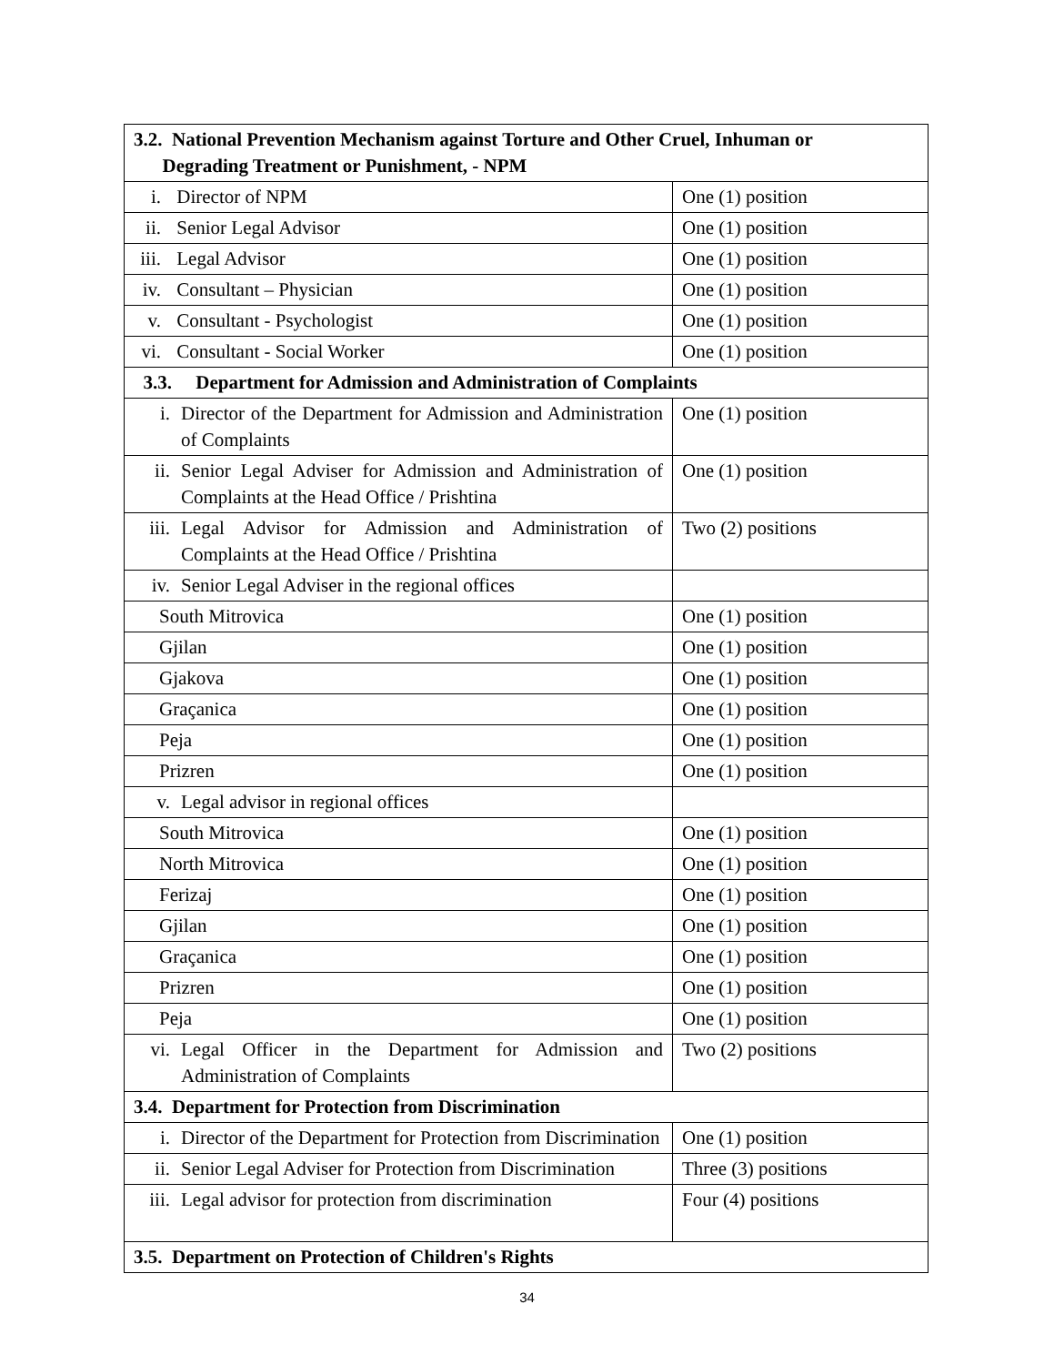| 3.2. National Prevention Mechanism against Torture and Other Cruel, Inhuman or Degrading Treatment or Punishment, - NPM | |
| i. Director of NPM | One (1) position |
| ii. Senior Legal Advisor | One (1) position |
| iii. Legal Advisor | One (1) position |
| iv. Consultant – Physician | One (1) position |
| v. Consultant - Psychologist | One (1) position |
| vi. Consultant - Social Worker | One (1) position |
| 3.3. Department for Admission and Administration of Complaints | |
| i. Director of the Department for Admission and Administration of Complaints | One (1) position |
| ii. Senior Legal Adviser for Admission and Administration of Complaints at the Head Office / Prishtina | One (1) position |
| iii. Legal Advisor for Admission and Administration of Complaints at the Head Office / Prishtina | Two (2) positions |
| iv. Senior Legal Adviser in the regional offices | |
| South Mitrovica | One (1) position |
| Gjilan | One (1) position |
| Gjakova | One (1) position |
| Graçanica | One (1) position |
| Peja | One (1) position |
| Prizren | One (1) position |
| v. Legal advisor in regional offices | |
| South Mitrovica | One (1) position |
| North Mitrovica | One (1) position |
| Ferizaj | One (1) position |
| Gjilan | One (1) position |
| Graçanica | One (1) position |
| Prizren | One (1) position |
| Peja | One (1) position |
| vi. Legal Officer in the Department for Admission and Administration of Complaints | Two (2) positions |
| 3.4. Department for Protection from Discrimination | |
| i. Director of the Department for Protection from Discrimination | One (1) position |
| ii. Senior Legal Adviser for Protection from Discrimination | Three (3) positions |
| iii. Legal advisor for protection from discrimination | Four (4) positions |
| 3.5. Department on Protection of Children's Rights | |
34